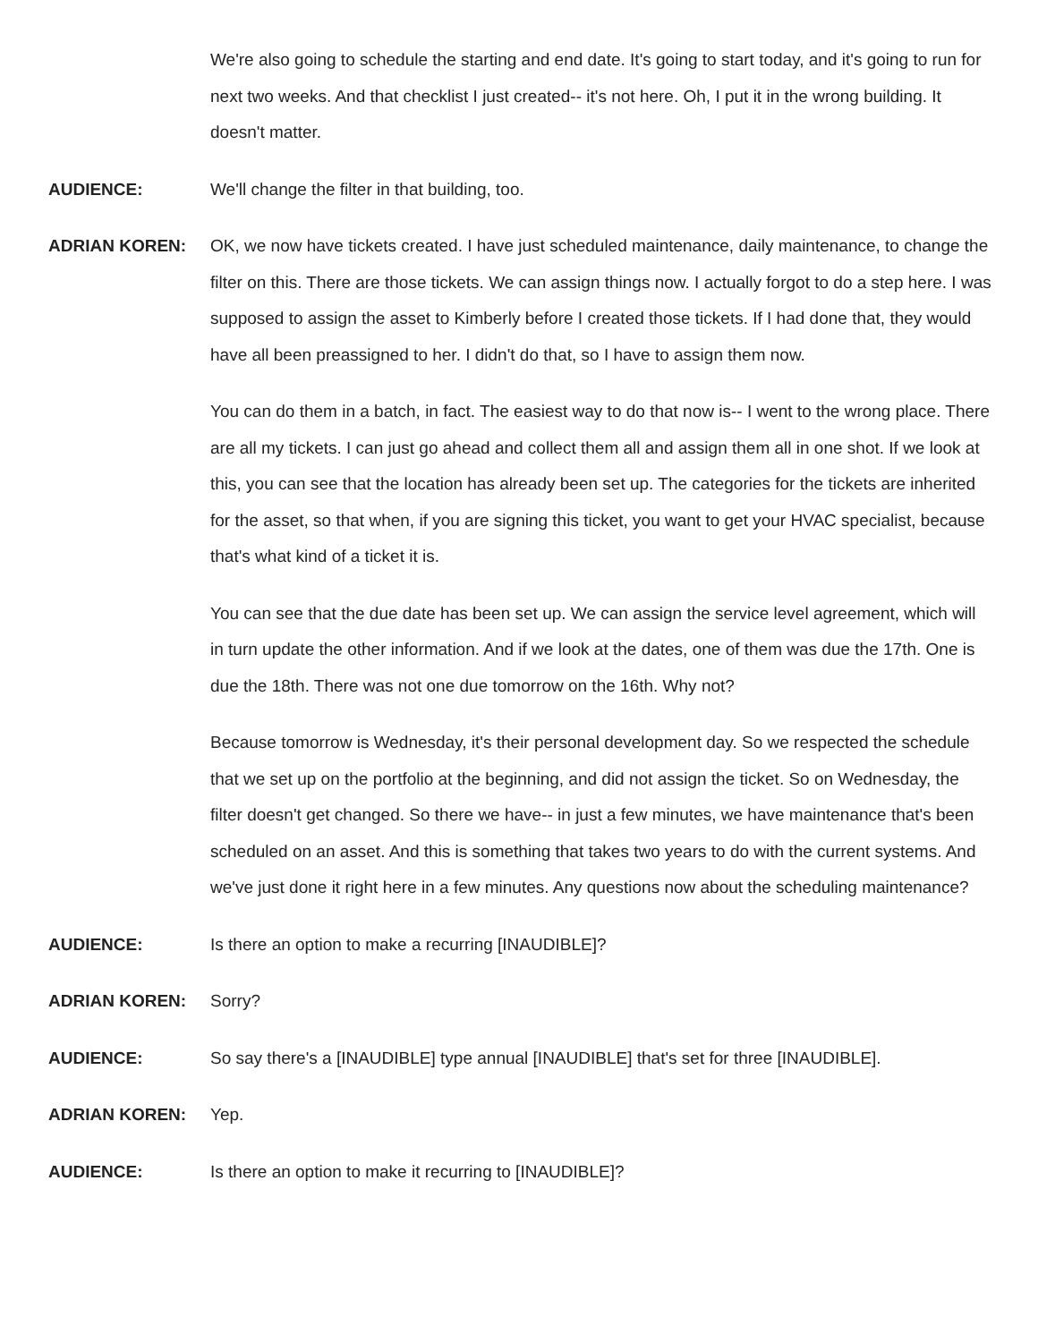We're also going to schedule the starting and end date. It's going to start today, and it's going to run for next two weeks. And that checklist I just created-- it's not here. Oh, I put it in the wrong building. It doesn't matter.
AUDIENCE: We'll change the filter in that building, too.
ADRIAN KOREN: OK, we now have tickets created. I have just scheduled maintenance, daily maintenance, to change the filter on this. There are those tickets. We can assign things now. I actually forgot to do a step here. I was supposed to assign the asset to Kimberly before I created those tickets. If I had done that, they would have all been preassigned to her. I didn't do that, so I have to assign them now.
You can do them in a batch, in fact. The easiest way to do that now is-- I went to the wrong place. There are all my tickets. I can just go ahead and collect them all and assign them all in one shot. If we look at this, you can see that the location has already been set up. The categories for the tickets are inherited for the asset, so that when, if you are signing this ticket, you want to get your HVAC specialist, because that's what kind of a ticket it is.
You can see that the due date has been set up. We can assign the service level agreement, which will in turn update the other information. And if we look at the dates, one of them was due the 17th. One is due the 18th. There was not one due tomorrow on the 16th. Why not?
Because tomorrow is Wednesday, it's their personal development day. So we respected the schedule that we set up on the portfolio at the beginning, and did not assign the ticket. So on Wednesday, the filter doesn't get changed. So there we have-- in just a few minutes, we have maintenance that's been scheduled on an asset. And this is something that takes two years to do with the current systems. And we've just done it right here in a few minutes. Any questions now about the scheduling maintenance?
AUDIENCE: Is there an option to make a recurring [INAUDIBLE]?
ADRIAN KOREN: Sorry?
AUDIENCE: So say there's a [INAUDIBLE] type annual [INAUDIBLE] that's set for three [INAUDIBLE].
ADRIAN KOREN: Yep.
AUDIENCE: Is there an option to make it recurring to [INAUDIBLE]?